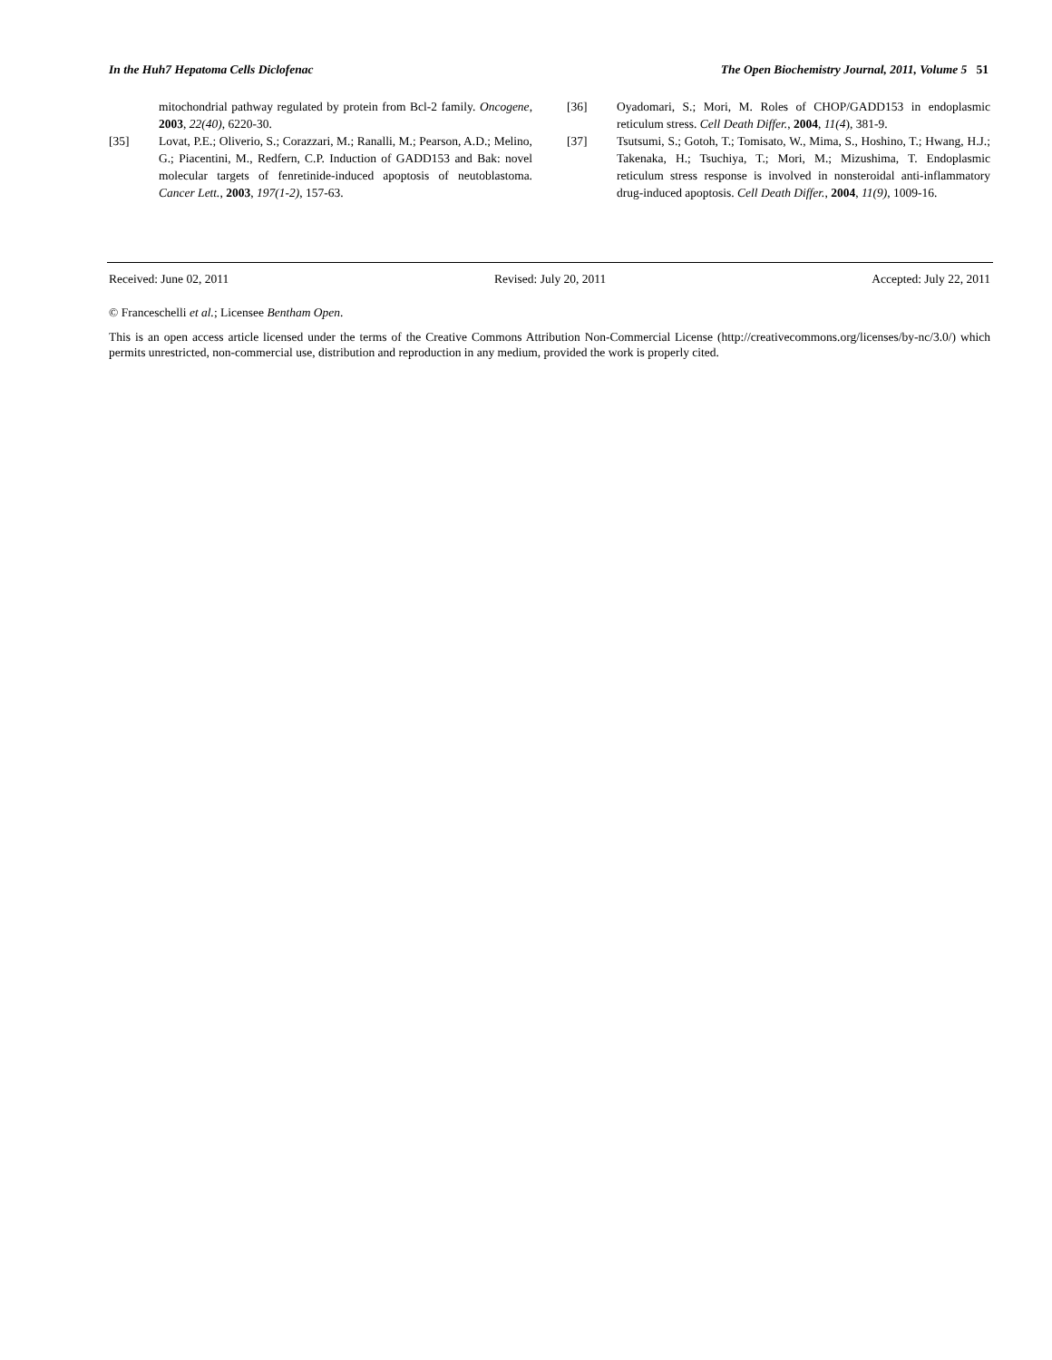In the Huh7 Hepatoma Cells Diclofenac The Open Biochemistry Journal, 2011, Volume 5 51
mitochondrial pathway regulated by protein from Bcl-2 family. Oncogene, 2003, 22(40), 6220-30.
[35] Lovat, P.E.; Oliverio, S.; Corazzari, M.; Ranalli, M.; Pearson, A.D.; Melino, G.; Piacentini, M., Redfern, C.P. Induction of GADD153 and Bak: novel molecular targets of fenretinide-induced apoptosis of neutoblastoma. Cancer Lett., 2003, 197(1-2), 157-63.
[36] Oyadomari, S.; Mori, M. Roles of CHOP/GADD153 in endoplasmic reticulum stress. Cell Death Differ., 2004, 11(4), 381-9.
[37] Tsutsumi, S.; Gotoh, T.; Tomisato, W., Mima, S., Hoshino, T.; Hwang, H.J.; Takenaka, H.; Tsuchiya, T.; Mori, M.; Mizushima, T. Endoplasmic reticulum stress response is involved in nonsteroidal anti-inflammatory drug-induced apoptosis. Cell Death Differ., 2004, 11(9), 1009-16.
Received: June 02, 2011 Revised: July 20, 2011 Accepted: July 22, 2011
© Franceschelli et al.; Licensee Bentham Open.
This is an open access article licensed under the terms of the Creative Commons Attribution Non-Commercial License (http://creativecommons.org/licenses/by-nc/3.0/) which permits unrestricted, non-commercial use, distribution and reproduction in any medium, provided the work is properly cited.